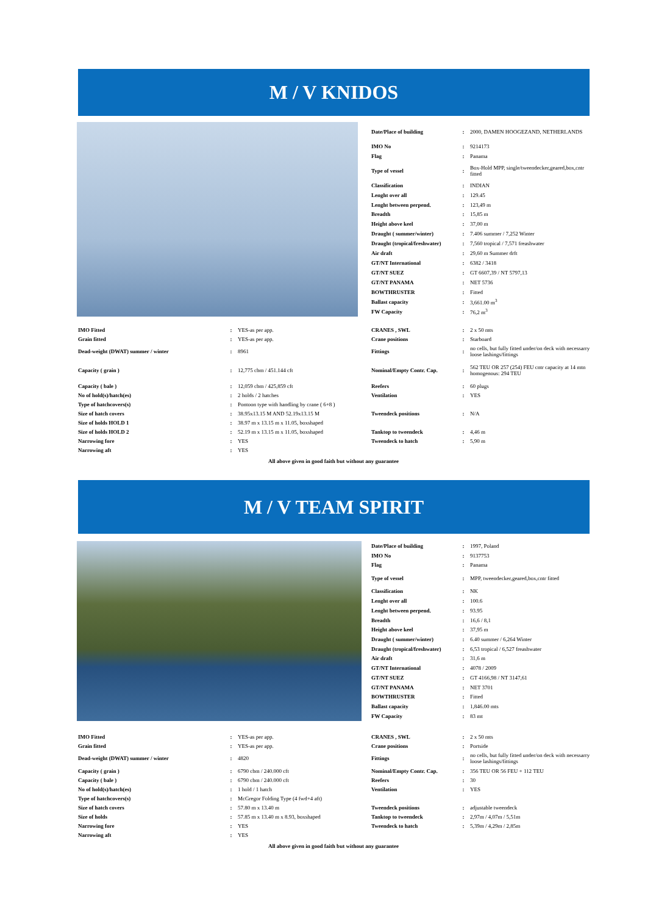M / V KNIDOS
| Date/Place of building | : | 2000, DAMEN HOOGEZAND, NETHERLANDS |
| IMO No | : | 9214173 |
| Flag | : | Panama |
| Type of vessel | : | Box-Hold MPP, single/tweendecker,geared,box,cntr fitted |
| Classification | : | INDIAN |
| Lenght over all | : | 129.45 |
| Lenght between perpend. | : | 123,49 m |
| Breadth | : | 15,85 m |
| Height above keel | : | 37,00 m |
| Draught ( summer/winter) | : | 7.406 summer / 7,252 Winter |
| Draught (tropical/freshwater) | : | 7,560 tropical / 7,571 freashwater |
| Air draft | : | 29,60 m Summer drft |
| GT/NT International | : | 6382 / 3418 |
| GT/NT SUEZ | : | GT 6607,39 / NT 5797,13 |
| GT/NT PANAMA | : | NET 5736 |
| BOWTHRUSTER | : | Fitted |
| Ballast capacity | : | 3,661.00 m<sup>3</sup> |
| FW Capacity | : | 76,2 m<sup>3</sup> |
| IMO Fitted | : | YES-as per app. | CRANES , SWL | : | 2 x 50 mts |
| Grain fitted | : | YES-as per app. | Crane positions | : | Starboard |
| Dead-weight (DWAT) summer / winter | : | 8961 | Fittings | : | no cells, but fully fitted under/on deck with necessarry loose lashings/fittings |
| Capacity ( grain ) | : | 12,775 cbm / 451.144 cft | Nominal/Empty Contr. Cap. | : | 562 TEU OR 257 (254) FEU cntr capacity at 14 mtn homogenous: 294 TEU |
| Capacity ( bale ) | : | 12,059 cbm / 425,859 cft | Reefers | : | 60 plugs |
| No of hold(s)/hatch(es) | : | 2 holds / 2 hatches | Ventilation | : | YES |
| Type of hatchcovers(s) | : | Pontoon type with handling by crane ( 6+8 ) | | | |
| Size of hatch covers | : | 38.95x13.15 M AND 52.19x13.15 M | Tweendeck positions | : | N/A |
| Size of holds HOLD 1 | : | 38.97 m x 13.15 m x 11.05, boxshaped | | | |
| Size of holds HOLD 2 | : | 52.19 m x 13.15 m x 11.05, boxshaped | Tanktop to tweendeck | : | 4,46 m |
| Narrowing fore | : | YES | Tweendeck to hatch | : | 5,90 m |
| Narrowing aft | : | YES | | | |
All above given in good faith but without any guarantee
M / V TEAM SPIRIT
| Date/Place of building | : | 1997, Poland |
| IMO No | : | 9137753 |
| Flag | : | Panama |
| Type of vessel | : | MPP, tweendecker,geared,box,cntr fitted |
| Classification | : | NK |
| Lenght over all | : | 100.6 |
| Lenght between perpend. | : | 93.95 |
| Breadth | : | 16,6 / 8,1 |
| Height above keel | : | 37,95 m |
| Draught ( summer/winter) | : | 6.40 summer / 6,264 Winter |
| Draught (tropical/freshwater) | : | 6,53 tropical / 6,527 freashwater |
| Air draft | : | 31,6 m |
| GT/NT International | : | 4078 / 2009 |
| GT/NT SUEZ | : | GT 4166,98 / NT 3147,61 |
| GT/NT PANAMA | : | NET 3701 |
| BOWTHRUSTER | : | Fitted |
| Ballast capacity | : | 1,846.00 mts |
| FW Capacity | : | 83 mt |
| IMO Fitted | : | YES-as per app. | CRANES , SWL | : | 2 x 50 mts |
| Grain fitted | : | YES-as per app. | Crane positions | : | Portside |
| Dead-weight (DWAT) summer / winter | : | 4820 | Fittings | : | no cells, but fully fitted under/on deck with necessarry loose lashings/fittings |
| Capacity ( grain ) | : | 6790 cbm / 240.000 cft | Nominal/Empty Contr. Cap. | : | 356 TEU OR 56 FEU + 112 TEU |
| Capacity ( bale ) | : | 6790 cbm / 240.000 cft | Reefers | : | 30 |
| No of hold(s)/hatch(es) | : | 1 hold / 1 hatch | Ventilation | : | YES |
| Type of hatchcovers(s) | : | McGregor Folding Type (4 fwd+4 aft) | | | |
| Size of hatch covers | : | 57.80 m x 13.40 m | Tweendeck positions | : | adjustable tweendeck |
| Size of holds | : | 57.85 m x 13.40 m x 8.93, boxshaped | Tanktop to tweendeck | : | 2,97m / 4,07m / 5,51m |
| Narrowing fore | : | YES | Tweendeck to hatch | : | 5,39m / 4,29m / 2,85m |
| Narrowing aft | : | YES | | | |
All above given in good faith but without any guarantee